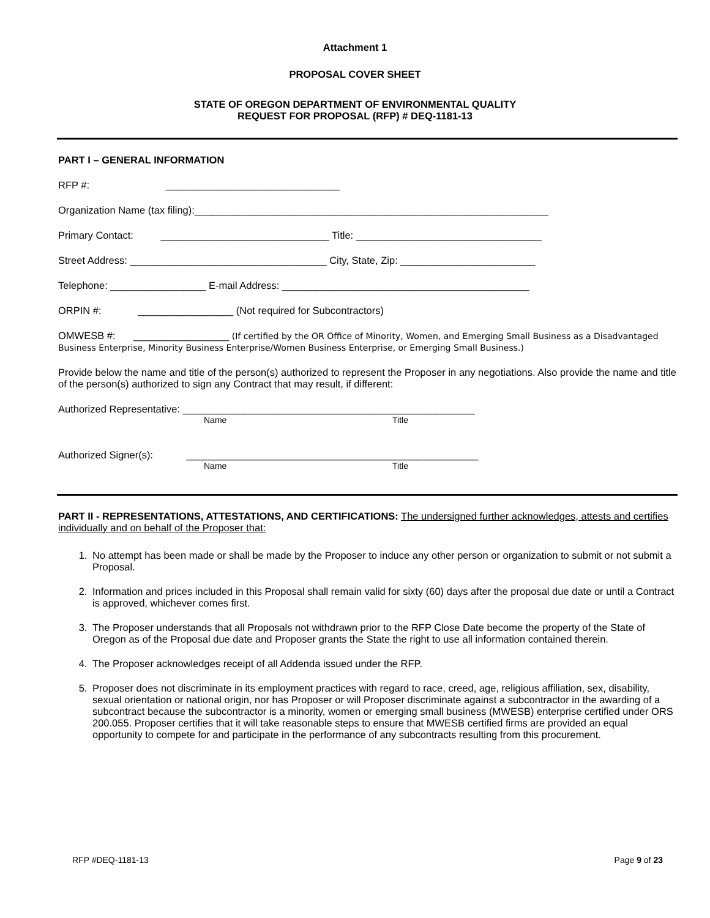Attachment 1
PROPOSAL COVER SHEET
STATE OF OREGON DEPARTMENT OF ENVIRONMENTAL QUALITY
REQUEST FOR PROPOSAL (RFP) # DEQ-1181-13
PART I – GENERAL INFORMATION
RFP #: _______________________________
Organization Name (tax filing):_______________________________________________________________
Primary Contact: ______________________________ Title: _________________________________
Street Address: ___________________________________ City, State, Zip: ________________________
Telephone: _________________ E-mail Address: ____________________________________________
ORPIN #: _________________ (Not required for Subcontractors)
OMWESB #: _________________ (If certified by the OR Office of Minority, Women, and Emerging Small Business as a Disadvantaged Business Enterprise, Minority Business Enterprise/Women Business Enterprise, or Emerging Small Business.)
Provide below the name and title of the person(s) authorized to represent the Proposer in any negotiations. Also provide the name and title of the person(s) authorized to sign any Contract that may result, if different:
Authorized Representative: ____________________________________________________
Name Title
Authorized Signer(s): ____________________________________________________
Name Title
PART II - REPRESENTATIONS, ATTESTATIONS, AND CERTIFICATIONS: The undersigned further acknowledges, attests and certifies individually and on behalf of the Proposer that:
1. No attempt has been made or shall be made by the Proposer to induce any other person or organization to submit or not submit a Proposal.
2. Information and prices included in this Proposal shall remain valid for sixty (60) days after the proposal due date or until a Contract is approved, whichever comes first.
3. The Proposer understands that all Proposals not withdrawn prior to the RFP Close Date become the property of the State of Oregon as of the Proposal due date and Proposer grants the State the right to use all information contained therein.
4. The Proposer acknowledges receipt of all Addenda issued under the RFP.
5. Proposer does not discriminate in its employment practices with regard to race, creed, age, religious affiliation, sex, disability, sexual orientation or national origin, nor has Proposer or will Proposer discriminate against a subcontractor in the awarding of a subcontract because the subcontractor is a minority, women or emerging small business (MWESB) enterprise certified under ORS 200.055. Proposer certifies that it will take reasonable steps to ensure that MWESB certified firms are provided an equal opportunity to compete for and participate in the performance of any subcontracts resulting from this procurement.
RFP #DEQ-1181-13 Page 9 of 23